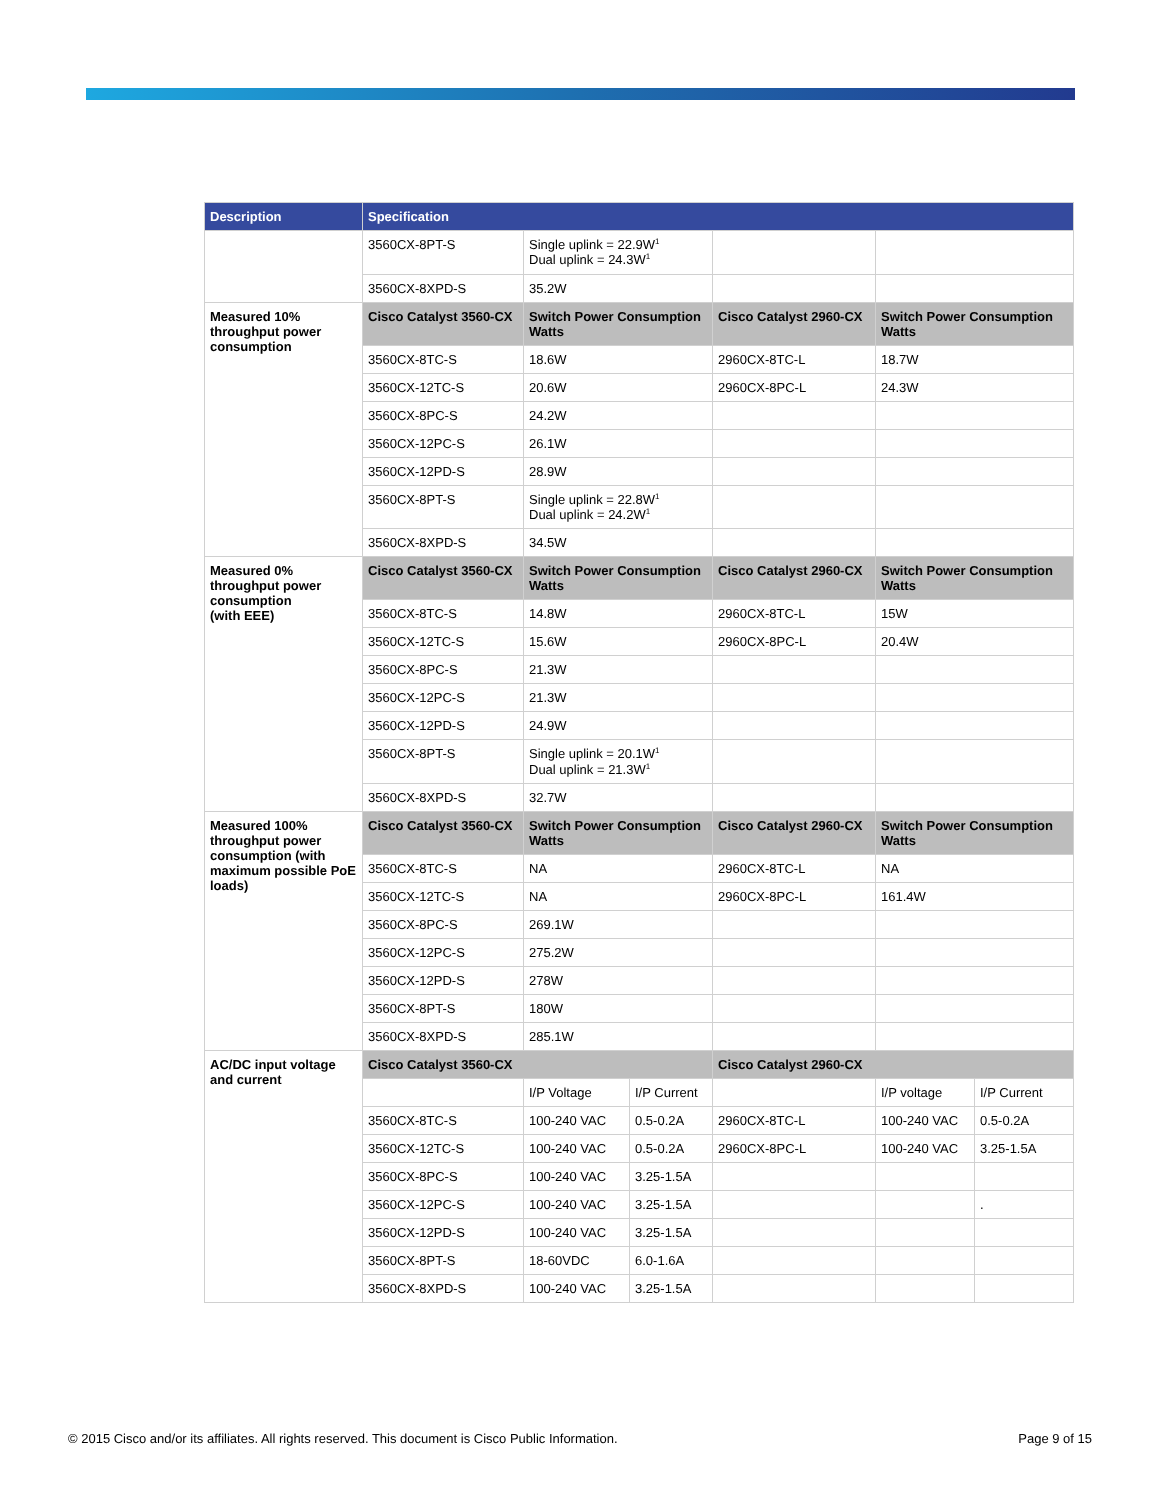| Description | Specification | | | | | |
| --- | --- | --- | --- | --- | --- | --- |
| | 3560CX-8PT-S | Single uplink = 22.9W<sup>1</sup> Dual uplink = 24.3W<sup>1</sup> | | | | |
| | 3560CX-8XPD-S | 35.2W | | | | |
| Measured 10% throughput power consumption | Cisco Catalyst 3560-CX | Switch Power Consumption Watts | | Cisco Catalyst 2960-CX | Switch Power Consumption Watts | |
| | 3560CX-8TC-S | 18.6W | | 2960CX-8TC-L | 18.7W | |
| | 3560CX-12TC-S | 20.6W | | 2960CX-8PC-L | 24.3W | |
| | 3560CX-8PC-S | 24.2W | | | | |
| | 3560CX-12PC-S | 26.1W | | | | |
| | 3560CX-12PD-S | 28.9W | | | | |
| | 3560CX-8PT-S | Single uplink = 22.8W<sup>1</sup> Dual uplink = 24.2W<sup>1</sup> | | | | |
| | 3560CX-8XPD-S | 34.5W | | | | |
| Measured 0% throughput power consumption (with EEE) | Cisco Catalyst 3560-CX | Switch Power Consumption Watts | | Cisco Catalyst 2960-CX | Switch Power Consumption Watts | |
| | 3560CX-8TC-S | 14.8W | | 2960CX-8TC-L | 15W | |
| | 3560CX-12TC-S | 15.6W | | 2960CX-8PC-L | 20.4W | |
| | 3560CX-8PC-S | 21.3W | | | | |
| | 3560CX-12PC-S | 21.3W | | | | |
| | 3560CX-12PD-S | 24.9W | | | | |
| | 3560CX-8PT-S | Single uplink = 20.1W<sup>1</sup> Dual uplink = 21.3W<sup>1</sup> | | | | |
| | 3560CX-8XPD-S | 32.7W | | | | |
| Measured 100% throughput power consumption (with maximum possible PoE loads) | Cisco Catalyst 3560-CX | Switch Power Consumption Watts | | Cisco Catalyst 2960-CX | Switch Power Consumption Watts | |
| | 3560CX-8TC-S | NA | | 2960CX-8TC-L | NA | |
| | 3560CX-12TC-S | NA | | 2960CX-8PC-L | 161.4W | |
| | 3560CX-8PC-S | 269.1W | | | | |
| | 3560CX-12PC-S | 275.2W | | | | |
| | 3560CX-12PD-S | 278W | | | | |
| | 3560CX-8PT-S | 180W | | | | |
| | 3560CX-8XPD-S | 285.1W | | | | |
| AC/DC input voltage and current | Cisco Catalyst 3560-CX | | | Cisco Catalyst 2960-CX | | |
| | | I/P Voltage | I/P Current | | I/P voltage | I/P Current |
| | 3560CX-8TC-S | 100-240 VAC | 0.5-0.2A | 2960CX-8TC-L | 100-240 VAC | 0.5-0.2A |
| | 3560CX-12TC-S | 100-240 VAC | 0.5-0.2A | 2960CX-8PC-L | 100-240 VAC | 3.25-1.5A |
| | 3560CX-8PC-S | 100-240 VAC | 3.25-1.5A | | | |
| | 3560CX-12PC-S | 100-240 VAC | 3.25-1.5A | | | . |
| | 3560CX-12PD-S | 100-240 VAC | 3.25-1.5A | | | |
| | 3560CX-8PT-S | 18-60VDC | 6.0-1.6A | | | |
| | 3560CX-8XPD-S | 100-240 VAC | 3.25-1.5A | | | |
© 2015 Cisco and/or its affiliates. All rights reserved. This document is Cisco Public Information. Page 9 of 15